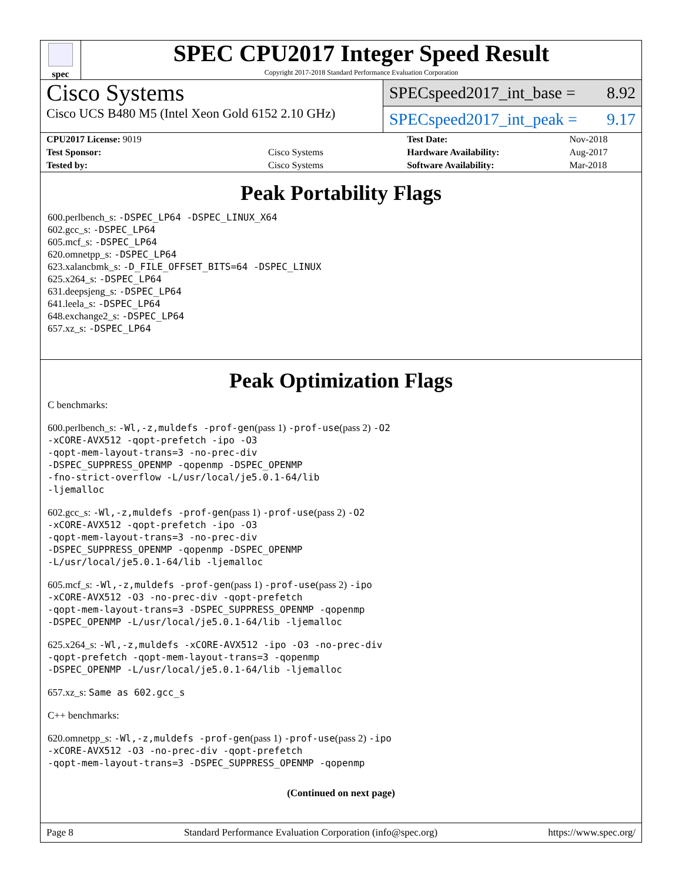spec
SPEC CPU2017 Integer Speed Result
Copyright 2017-2018 Standard Performance Evaluation Corporation
Cisco Systems
Cisco UCS B480 M5 (Intel Xeon Gold 6152 2.10 GHz)
SPECspeed2017_int_base = 8.92
SPECspeed2017_int_peak = 9.17
| CPU2017 License: 9019 | |
| Test Sponsor: | Cisco Systems |
| Tested by: | Cisco Systems |
| Test Date: | Nov-2018 |
| Hardware Availability: | Aug-2017 |
| Software Availability: | Mar-2018 |
Peak Portability Flags
600.perlbench_s: -DSPEC_LP64 -DSPEC_LINUX_X64
602.gcc_s: -DSPEC_LP64
605.mcf_s: -DSPEC_LP64
620.omnetpp_s: -DSPEC_LP64
623.xalancbmk_s: -D_FILE_OFFSET_BITS=64 -DSPEC_LINUX
625.x264_s: -DSPEC_LP64
631.deepsjeng_s: -DSPEC_LP64
641.leela_s: -DSPEC_LP64
648.exchange2_s: -DSPEC_LP64
657.xz_s: -DSPEC_LP64
Peak Optimization Flags
C benchmarks:
600.perlbench_s: -Wl,-z,muldefs -prof-gen(pass 1) -prof-use(pass 2) -O2
-xCORE-AVX512 -qopt-prefetch -ipo -O3
-qopt-mem-layout-trans=3 -no-prec-div
-DSPEC_SUPPRESS_OPENMP -qopenmp -DSPEC_OPENMP
-fno-strict-overflow -L/usr/local/je5.0.1-64/lib
-ljemalloc
602.gcc_s: -Wl,-z,muldefs -prof-gen(pass 1) -prof-use(pass 2) -O2
-xCORE-AVX512 -qopt-prefetch -ipo -O3
-qopt-mem-layout-trans=3 -no-prec-div
-DSPEC_SUPPRESS_OPENMP -qopenmp -DSPEC_OPENMP
-L/usr/local/je5.0.1-64/lib -ljemalloc
605.mcf_s: -Wl,-z,muldefs -prof-gen(pass 1) -prof-use(pass 2) -ipo
-xCORE-AVX512 -O3 -no-prec-div -qopt-prefetch
-qopt-mem-layout-trans=3 -DSPEC_SUPPRESS_OPENMP -qopenmp
-DSPEC_OPENMP -L/usr/local/je5.0.1-64/lib -ljemalloc
625.x264_s: -Wl,-z,muldefs -xCORE-AVX512 -ipo -O3 -no-prec-div
-qopt-prefetch -qopt-mem-layout-trans=3 -qopenmp
-DSPEC_OPENMP -L/usr/local/je5.0.1-64/lib -ljemalloc
657.xz_s: Same as 602.gcc_s
C++ benchmarks:
620.omnetpp_s: -Wl,-z,muldefs -prof-gen(pass 1) -prof-use(pass 2) -ipo
-xCORE-AVX512 -O3 -no-prec-div -qopt-prefetch
-qopt-mem-layout-trans=3 -DSPEC_SUPPRESS_OPENMP -qopenmp
(Continued on next page)
Page 8 Standard Performance Evaluation Corporation (info@spec.org) https://www.spec.org/